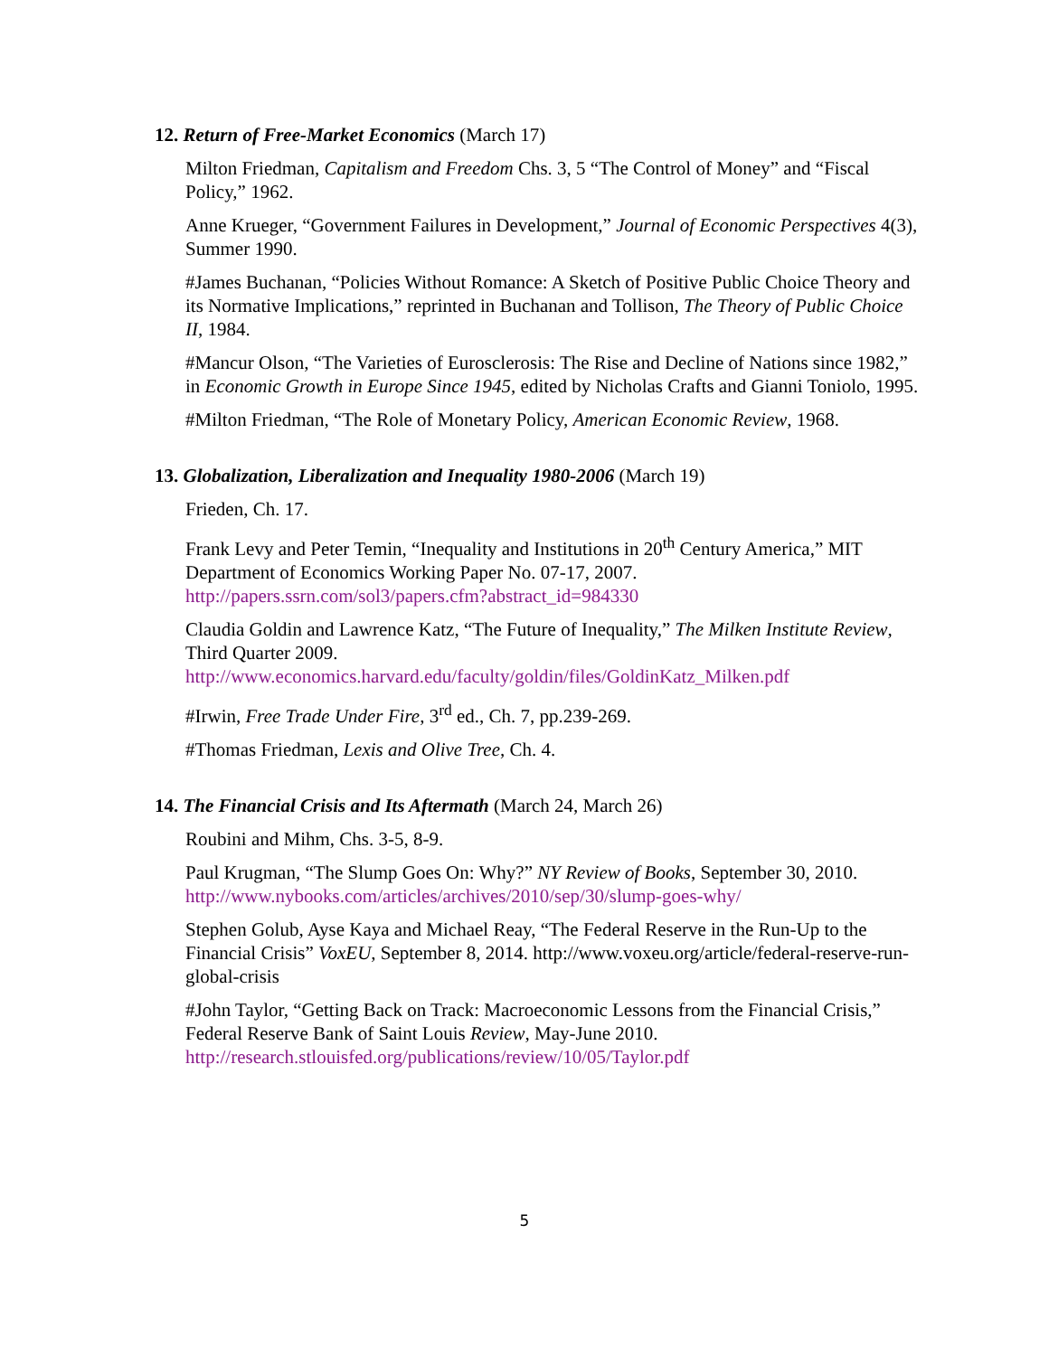12. Return of Free-Market Economics (March 17)
Milton Friedman, Capitalism and Freedom Chs. 3, 5 “The Control of Money” and “Fiscal Policy,” 1962.
Anne Krueger, “Government Failures in Development,” Journal of Economic Perspectives 4(3), Summer 1990.
#James Buchanan, “Policies Without Romance: A Sketch of Positive Public Choice Theory and its Normative Implications,” reprinted in Buchanan and Tollison, The Theory of Public Choice II, 1984.
#Mancur Olson, “The Varieties of Eurosclerosis: The Rise and Decline of Nations since 1982,” in Economic Growth in Europe Since 1945, edited by Nicholas Crafts and Gianni Toniolo, 1995.
#Milton Friedman, “The Role of Monetary Policy, American Economic Review, 1968.
13. Globalization, Liberalization and Inequality 1980-2006 (March 19)
Frieden, Ch. 17.
Frank Levy and Peter Temin, “Inequality and Institutions in 20<sup>th</sup> Century America,” MIT Department of Economics Working Paper No. 07-17, 2007. http://papers.ssrn.com/sol3/papers.cfm?abstract_id=984330
Claudia Goldin and Lawrence Katz, “The Future of Inequality,” The Milken Institute Review, Third Quarter 2009. http://www.economics.harvard.edu/faculty/goldin/files/GoldinKatz_Milken.pdf
#Irwin, Free Trade Under Fire, 3<sup>rd</sup> ed., Ch. 7, pp.239-269.
#Thomas Friedman, Lexis and Olive Tree, Ch. 4.
14. The Financial Crisis and Its Aftermath (March 24, March 26)
Roubini and Mihm, Chs. 3-5, 8-9.
Paul Krugman, “The Slump Goes On: Why?” NY Review of Books, September 30, 2010. http://www.nybooks.com/articles/archives/2010/sep/30/slump-goes-why/
Stephen Golub, Ayse Kaya and Michael Reay, “The Federal Reserve in the Run-Up to the Financial Crisis” VoxEU, September 8, 2014. http://www.voxeu.org/article/federal-reserve-run-global-crisis
#John Taylor, “Getting Back on Track: Macroeconomic Lessons from the Financial Crisis,” Federal Reserve Bank of Saint Louis Review, May-June 2010. http://research.stlouisfed.org/publications/review/10/05/Taylor.pdf
5